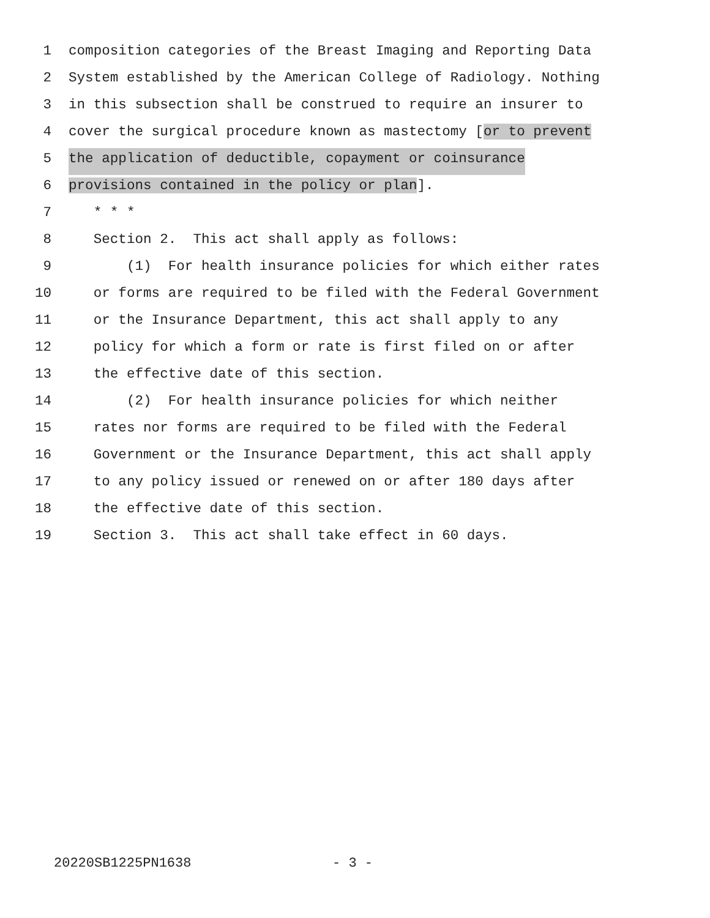1 composition categories of the Breast Imaging and Reporting Data
2 System established by the American College of Radiology. Nothing
3 in this subsection shall be construed to require an insurer to
4 cover the surgical procedure known as mastectomy [or to prevent
5 the application of deductible, copayment or coinsurance
6 provisions contained in the policy or plan].
7 * * *
8 Section 2. This act shall apply as follows:
9 (1) For health insurance policies for which either rates
10 or forms are required to be filed with the Federal Government
11 or the Insurance Department, this act shall apply to any
12 policy for which a form or rate is first filed on or after
13 the effective date of this section.
14 (2) For health insurance policies for which neither
15 rates nor forms are required to be filed with the Federal
16 Government or the Insurance Department, this act shall apply
17 to any policy issued or renewed on or after 180 days after
18 the effective date of this section.
19 Section 3. This act shall take effect in 60 days.
20220SB1225PN1638 - 3 -